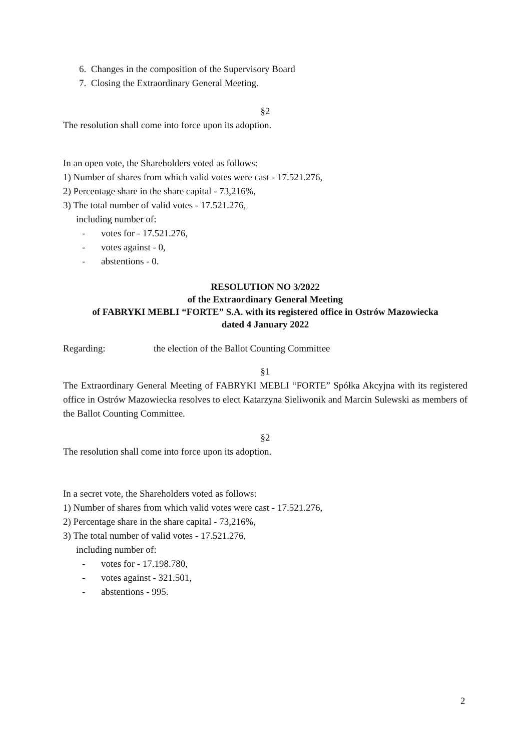6. Changes in the composition of the Supervisory Board
7. Closing the Extraordinary General Meeting.
§2
The resolution shall come into force upon its adoption.
In an open vote, the Shareholders voted as follows:
1) Number of shares from which valid votes were cast - 17.521.276,
2) Percentage share in the share capital - 73,216%,
3) The total number of valid votes - 17.521.276,
including number of:
- votes for - 17.521.276,
- votes against - 0,
- abstentions - 0.
RESOLUTION NO 3/2022
of the Extraordinary General Meeting
of FABRYKI MEBLI “FORTE” S.A. with its registered office in Ostrów Mazowiecka
dated 4 January 2022
Regarding: the election of the Ballot Counting Committee
§1
The Extraordinary General Meeting of FABRYKI MEBLI “FORTE” Spółka Akcyjna with its registered office in Ostrów Mazowiecka resolves to elect Katarzyna Sieliwonik and Marcin Sulewski as members of the Ballot Counting Committee.
§2
The resolution shall come into force upon its adoption.
In a secret vote, the Shareholders voted as follows:
1) Number of shares from which valid votes were cast - 17.521.276,
2) Percentage share in the share capital - 73,216%,
3) The total number of valid votes - 17.521.276,
including number of:
- votes for - 17.198.780,
- votes against - 321.501,
- abstentions - 995.
2